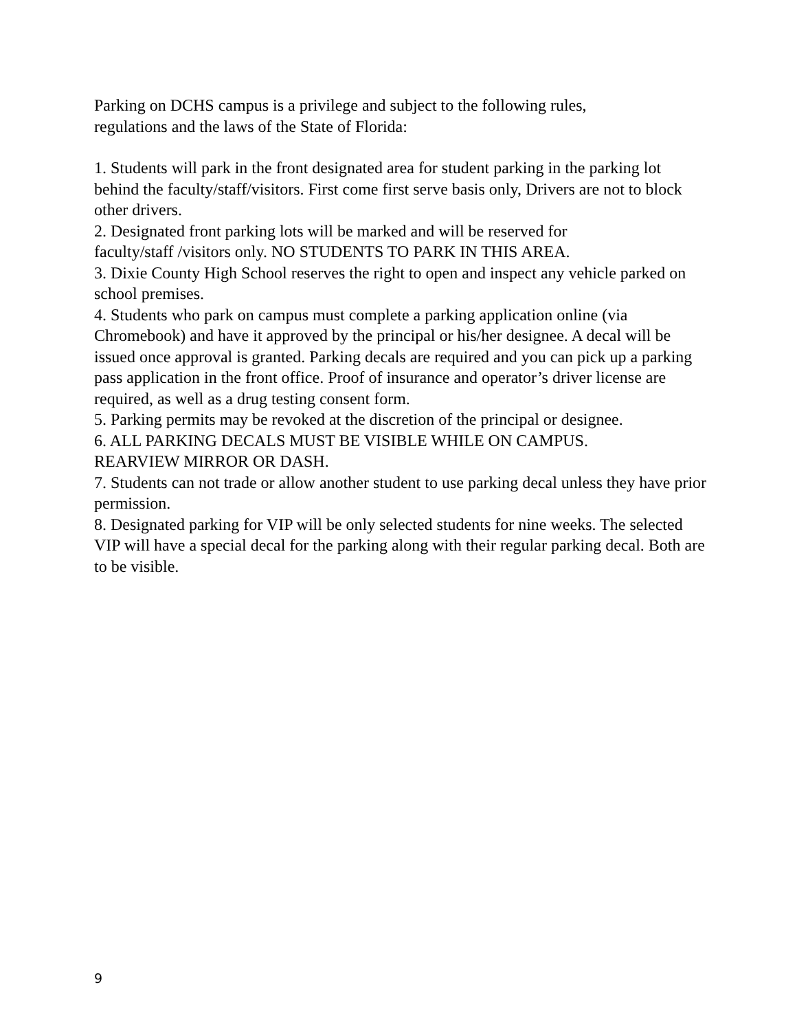Parking on DCHS campus is a privilege and subject to the following rules,
regulations and the laws of the State of Florida:
1. Students will park in the front designated area for student parking in the parking lot behind the faculty/staff/visitors. First come first serve basis only, Drivers are not to block other drivers.
2. Designated front parking lots will be marked and will be reserved for
faculty/staff /visitors only. NO STUDENTS TO PARK IN THIS AREA.
3. Dixie County High School reserves the right to open and inspect any vehicle parked on school premises.
4. Students who park on campus must complete a parking application online (via Chromebook) and have it approved by the principal or his/her designee. A decal will be issued once approval is granted. Parking decals are required and you can pick up a parking pass application in the front office. Proof of insurance and operator’s driver license are required, as well as a drug testing consent form.
5. Parking permits may be revoked at the discretion of the principal or designee.
6. ALL PARKING DECALS MUST BE VISIBLE WHILE ON CAMPUS.
REARVIEW MIRROR OR DASH.
7. Students can not trade or allow another student to use parking decal unless they have prior permission.
8. Designated parking for VIP will be only selected students for nine weeks. The selected VIP will have a special decal for the parking along with their regular parking decal. Both are to be visible.
9